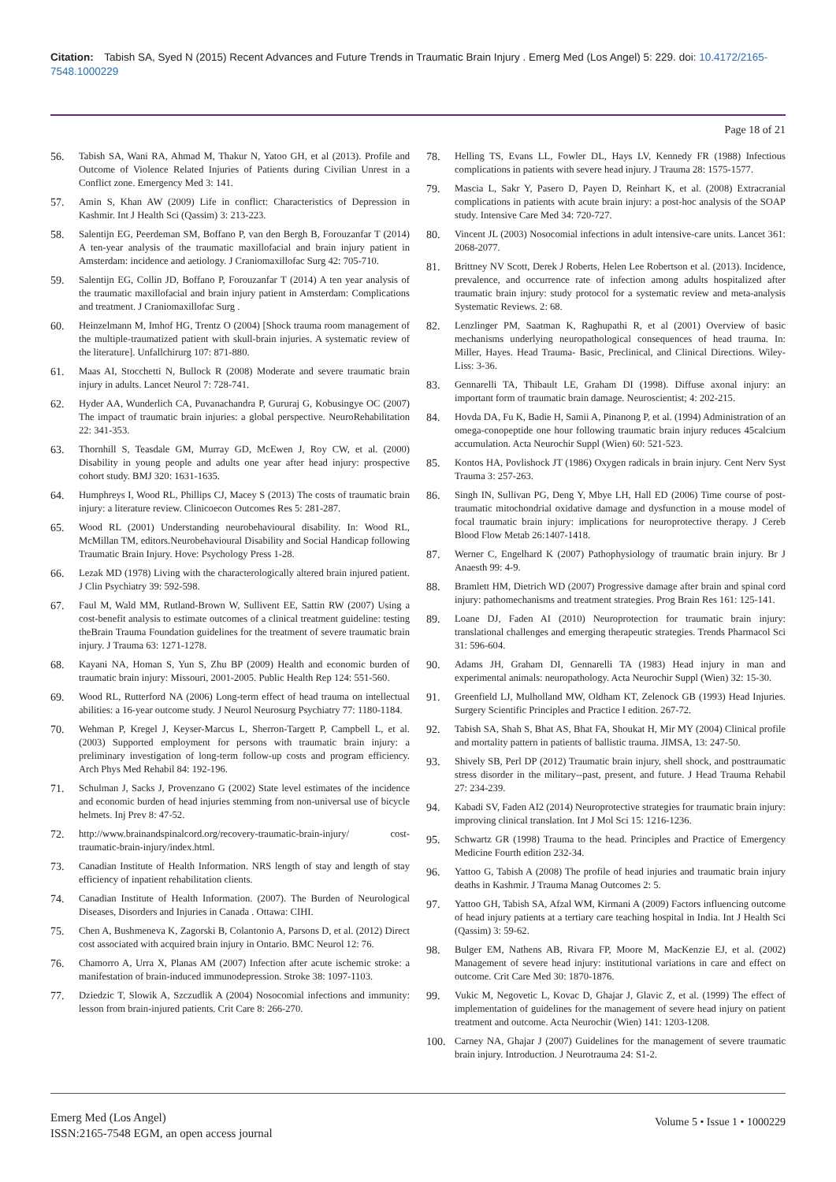Citation: Tabish SA, Syed N (2015) Recent Advances and Future Trends in Traumatic Brain Injury . Emerg Med (Los Angel) 5: 229. doi: 10.4172/2165-7548.1000229
Page 18 of 21
56. Tabish SA, Wani RA, Ahmad M, Thakur N, Yatoo GH, et al (2013). Profile and Outcome of Violence Related Injuries of Patients during Civilian Unrest in a Conflict zone. Emergency Med 3: 141.
57. Amin S, Khan AW (2009) Life in conflict: Characteristics of Depression in Kashmir. Int J Health Sci (Qassim) 3: 213-223.
58. Salentijn EG, Peerdeman SM, Boffano P, van den Bergh B, Forouzanfar T (2014) A ten-year analysis of the traumatic maxillofacial and brain injury patient in Amsterdam: incidence and aetiology. J Craniomaxillofac Surg 42: 705-710.
59. Salentijn EG, Collin JD, Boffano P, Forouzanfar T (2014) A ten year analysis of the traumatic maxillofacial and brain injury patient in Amsterdam: Complications and treatment. J Craniomaxillofac Surg .
60. Heinzelmann M, Imhof HG, Trentz O (2004) [Shock trauma room management of the multiple-traumatized patient with skull-brain injuries. A systematic review of the literature]. Unfallchirurg 107: 871-880.
61. Maas AI, Stocchetti N, Bullock R (2008) Moderate and severe traumatic brain injury in adults. Lancet Neurol 7: 728-741.
62. Hyder AA, Wunderlich CA, Puvanachandra P, Gururaj G, Kobusingye OC (2007) The impact of traumatic brain injuries: a global perspective. NeuroRehabilitation 22: 341-353.
63. Thornhill S, Teasdale GM, Murray GD, McEwen J, Roy CW, et al. (2000) Disability in young people and adults one year after head injury: prospective cohort study. BMJ 320: 1631-1635.
64. Humphreys I, Wood RL, Phillips CJ, Macey S (2013) The costs of traumatic brain injury: a literature review. Clinicoecon Outcomes Res 5: 281-287.
65. Wood RL (2001) Understanding neurobehavioural disability. In: Wood RL, McMillan TM, editors.Neurobehavioural Disability and Social Handicap following Traumatic Brain Injury. Hove: Psychology Press 1-28.
66. Lezak MD (1978) Living with the characterologically altered brain injured patient. J Clin Psychiatry 39: 592-598.
67. Faul M, Wald MM, Rutland-Brown W, Sullivent EE, Sattin RW (2007) Using a cost-benefit analysis to estimate outcomes of a clinical treatment guideline: testing theBrain Trauma Foundation guidelines for the treatment of severe traumatic brain injury. J Trauma 63: 1271-1278.
68. Kayani NA, Homan S, Yun S, Zhu BP (2009) Health and economic burden of traumatic brain injury: Missouri, 2001-2005. Public Health Rep 124: 551-560.
69. Wood RL, Rutterford NA (2006) Long-term effect of head trauma on intellectual abilities: a 16-year outcome study. J Neurol Neurosurg Psychiatry 77: 1180-1184.
70. Wehman P, Kregel J, Keyser-Marcus L, Sherron-Targett P, Campbell L, et al. (2003) Supported employment for persons with traumatic brain injury: a preliminary investigation of long-term follow-up costs and program efficiency. Arch Phys Med Rehabil 84: 192-196.
71. Schulman J, Sacks J, Provenzano G (2002) State level estimates of the incidence and economic burden of head injuries stemming from non-universal use of bicycle helmets. Inj Prev 8: 47-52.
72. http://www.brainandspinalcord.org/recovery-traumatic-brain-injury/ cost-traumatic-brain-injury/index.html.
73. Canadian Institute of Health Information. NRS length of stay and length of stay efficiency of inpatient rehabilitation clients.
74. Canadian Institute of Health Information. (2007). The Burden of Neurological Diseases, Disorders and Injuries in Canada . Ottawa: CIHI.
75. Chen A, Bushmeneva K, Zagorski B, Colantonio A, Parsons D, et al. (2012) Direct cost associated with acquired brain injury in Ontario. BMC Neurol 12: 76.
76. Chamorro A, Urra X, Planas AM (2007) Infection after acute ischemic stroke: a manifestation of brain-induced immunodepression. Stroke 38: 1097-1103.
77. Dziedzic T, Slowik A, Szczudlik A (2004) Nosocomial infections and immunity: lesson from brain-injured patients. Crit Care 8: 266-270.
78. Helling TS, Evans LL, Fowler DL, Hays LV, Kennedy FR (1988) Infectious complications in patients with severe head injury. J Trauma 28: 1575-1577.
79. Mascia L, Sakr Y, Pasero D, Payen D, Reinhart K, et al. (2008) Extracranial complications in patients with acute brain injury: a post-hoc analysis of the SOAP study. Intensive Care Med 34: 720-727.
80. Vincent JL (2003) Nosocomial infections in adult intensive-care units. Lancet 361: 2068-2077.
81. Brittney NV Scott, Derek J Roberts, Helen Lee Robertson et al. (2013). Incidence, prevalence, and occurrence rate of infection among adults hospitalized after traumatic brain injury: study protocol for a systematic review and meta-analysis Systematic Reviews. 2: 68.
82. Lenzlinger PM, Saatman K, Raghupathi R, et al (2001) Overview of basic mechanisms underlying neuropathological consequences of head trauma. In: Miller, Hayes. Head Trauma- Basic, Preclinical, and Clinical Directions. Wiley-Liss: 3-36.
83. Gennarelli TA, Thibault LE, Graham DI (1998). Diffuse axonal injury: an important form of traumatic brain damage. Neuroscientist; 4: 202-215.
84. Hovda DA, Fu K, Badie H, Samii A, Pinanong P, et al. (1994) Administration of an omega-conopeptide one hour following traumatic brain injury reduces 45calcium accumulation. Acta Neurochir Suppl (Wien) 60: 521-523.
85. Kontos HA, Povlishock JT (1986) Oxygen radicals in brain injury. Cent Nerv Syst Trauma 3: 257-263.
86. Singh IN, Sullivan PG, Deng Y, Mbye LH, Hall ED (2006) Time course of post-traumatic mitochondrial oxidative damage and dysfunction in a mouse model of focal traumatic brain injury: implications for neuroprotective therapy. J Cereb Blood Flow Metab 26:1407-1418.
87. Werner C, Engelhard K (2007) Pathophysiology of traumatic brain injury. Br J Anaesth 99: 4-9.
88. Bramlett HM, Dietrich WD (2007) Progressive damage after brain and spinal cord injury: pathomechanisms and treatment strategies. Prog Brain Res 161: 125-141.
89. Loane DJ, Faden AI (2010) Neuroprotection for traumatic brain injury: translational challenges and emerging therapeutic strategies. Trends Pharmacol Sci 31: 596-604.
90. Adams JH, Graham DI, Gennarelli TA (1983) Head injury in man and experimental animals: neuropathology. Acta Neurochir Suppl (Wien) 32: 15-30.
91. Greenfield LJ, Mulholland MW, Oldham KT, Zelenock GB (1993) Head Injuries. Surgery Scientific Principles and Practice I edition. 267-72.
92. Tabish SA, Shah S, Bhat AS, Bhat FA, Shoukat H, Mir MY (2004) Clinical profile and mortality pattern in patients of ballistic trauma. JIMSA, 13: 247-50.
93. Shively SB, Perl DP (2012) Traumatic brain injury, shell shock, and posttraumatic stress disorder in the military--past, present, and future. J Head Trauma Rehabil 27: 234-239.
94. Kabadi SV, Faden AI2 (2014) Neuroprotective strategies for traumatic brain injury: improving clinical translation. Int J Mol Sci 15: 1216-1236.
95. Schwartz GR (1998) Trauma to the head. Principles and Practice of Emergency Medicine Fourth edition 232-34.
96. Yattoo G, Tabish A (2008) The profile of head injuries and traumatic brain injury deaths in Kashmir. J Trauma Manag Outcomes 2: 5.
97. Yattoo GH, Tabish SA, Afzal WM, Kirmani A (2009) Factors influencing outcome of head injury patients at a tertiary care teaching hospital in India. Int J Health Sci (Qassim) 3: 59-62.
98. Bulger EM, Nathens AB, Rivara FP, Moore M, MacKenzie EJ, et al. (2002) Management of severe head injury: institutional variations in care and effect on outcome. Crit Care Med 30: 1870-1876.
99. Vukic M, Negovetic L, Kovac D, Ghajar J, Glavic Z, et al. (1999) The effect of implementation of guidelines for the management of severe head injury on patient treatment and outcome. Acta Neurochir (Wien) 141: 1203-1208.
100. Carney NA, Ghajar J (2007) Guidelines for the management of severe traumatic brain injury. Introduction. J Neurotrauma 24: S1-2.
Emerg Med (Los Angel)
ISSN:2165-7548 EGM, an open access journal
Volume 5 • Issue 1 • 1000229